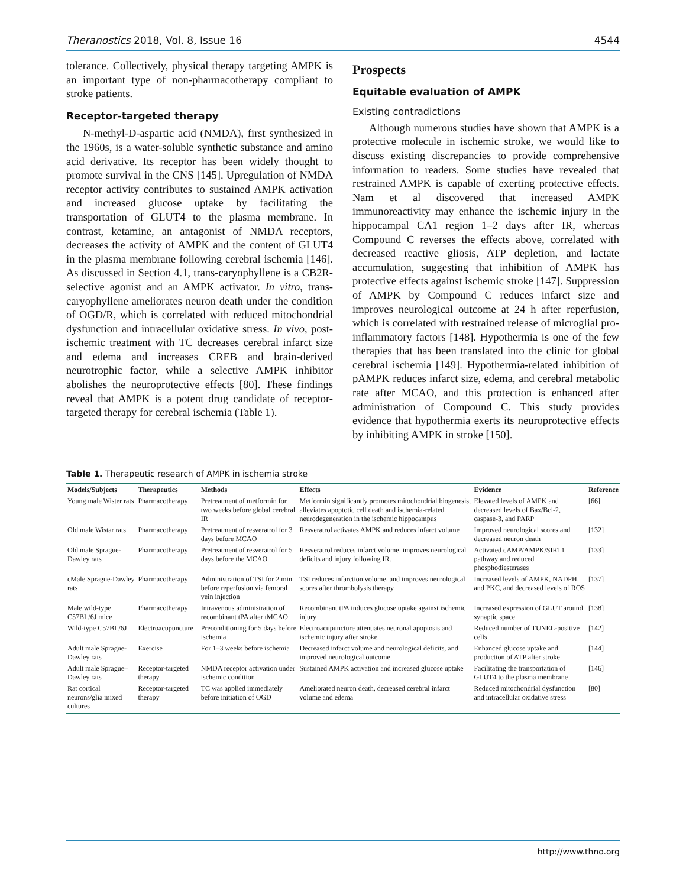Theranostics 2018, Vol. 8, Issue 16 4544
tolerance. Collectively, physical therapy targeting AMPK is an important type of non-pharmacotherapy compliant to stroke patients.
Receptor-targeted therapy
N-methyl-D-aspartic acid (NMDA), first synthesized in the 1960s, is a water-soluble synthetic substance and amino acid derivative. Its receptor has been widely thought to promote survival in the CNS [145]. Upregulation of NMDA receptor activity contributes to sustained AMPK activation and increased glucose uptake by facilitating the transportation of GLUT4 to the plasma membrane. In contrast, ketamine, an antagonist of NMDA receptors, decreases the activity of AMPK and the content of GLUT4 in the plasma membrane following cerebral ischemia [146]. As discussed in Section 4.1, trans-caryophyllene is a CB2R-selective agonist and an AMPK activator. In vitro, trans-caryophyllene ameliorates neuron death under the condition of OGD/R, which is correlated with reduced mitochondrial dysfunction and intracellular oxidative stress. In vivo, post-ischemic treatment with TC decreases cerebral infarct size and edema and increases CREB and brain-derived neurotrophic factor, while a selective AMPK inhibitor abolishes the neuroprotective effects [80]. These findings reveal that AMPK is a potent drug candidate of receptor-targeted therapy for cerebral ischemia (Table 1).
Prospects
Equitable evaluation of AMPK
Existing contradictions
Although numerous studies have shown that AMPK is a protective molecule in ischemic stroke, we would like to discuss existing discrepancies to provide comprehensive information to readers. Some studies have revealed that restrained AMPK is capable of exerting protective effects. Nam et al discovered that increased AMPK immunoreactivity may enhance the ischemic injury in the hippocampal CA1 region 1–2 days after IR, whereas Compound C reverses the effects above, correlated with decreased reactive gliosis, ATP depletion, and lactate accumulation, suggesting that inhibition of AMPK has protective effects against ischemic stroke [147]. Suppression of AMPK by Compound C reduces infarct size and improves neurological outcome at 24 h after reperfusion, which is correlated with restrained release of microglial pro-inflammatory factors [148]. Hypothermia is one of the few therapies that has been translated into the clinic for global cerebral ischemia [149]. Hypothermia-related inhibition of pAMPK reduces infarct size, edema, and cerebral metabolic rate after MCAO, and this protection is enhanced after administration of Compound C. This study provides evidence that hypothermia exerts its neuroprotective effects by inhibiting AMPK in stroke [150].
Table 1. Therapeutic research of AMPK in ischemia stroke
| Models/Subjects | Therapeutics | Methods | Effects | Evidence | Reference |
| --- | --- | --- | --- | --- | --- |
| Young male Wister rats | Pharmacotherapy | Pretreatment of metformin for two weeks before global cerebral IR | Metformin significantly promotes mitochondrial biogenesis, alleviates apoptotic cell death and ischemia-related neurodegeneration in the ischemic hippocampus | Elevated levels of AMPK and decreased levels of Bax/Bcl-2, caspase-3, and PARP | [66] |
| Old male Wistar rats | Pharmacotherapy | Pretreatment of resveratrol for 3 days before MCAO | Resveratrol activates AMPK and reduces infarct volume | Improved neurological scores and decreased neuron death | [132] |
| Old male Sprague-Dawley rats | Pharmacotherapy | Pretreatment of resveratrol for 5 days before the MCAO | Resveratrol reduces infarct volume, improves neurological deficits and injury following IR. | Activated cAMP/AMPK/SIRT1 pathway and reduced phosphodiesterases | [133] |
| cMale Sprague-Dawley rats | Pharmacotherapy | Administration of TSI for 2 min before reperfusion via femoral vein injection | TSI reduces infarction volume, and improves neurological scores after thrombolysis therapy | Increased levels of AMPK, NADPH, and PKC, and decreased levels of ROS | [137] |
| Male wild-type C57BL/6J mice | Pharmacotherapy | Intravenous administration of recombinant tPA after tMCAO | Recombinant tPA induces glucose uptake against ischemic injury | Increased expression of GLUT around synaptic space | [138] |
| Wild-type C57BL/6J | Electroacupuncture | Preconditioning for 5 days before ischemia | Electroacupuncture attenuates neuronal apoptosis and ischemic injury after stroke | Reduced number of TUNEL-positive cells | [142] |
| Adult male Sprague-Dawley rats | Exercise | For 1–3 weeks before ischemia | Decreased infarct volume and neurological deficits, and improved neurological outcome | Enhanced glucose uptake and production of ATP after stroke | [144] |
| Adult male Sprague–Dawley rats | Receptor-targeted therapy | NMDA receptor activation under ischemic condition | Sustained AMPK activation and increased glucose uptake | Facilitating the transportation of GLUT4 to the plasma membrane | [146] |
| Rat cortical neurons/glia mixed cultures | Receptor-targeted therapy | TC was applied immediately before initiation of OGD | Ameliorated neuron death, decreased cerebral infarct volume and edema | Reduced mitochondrial dysfunction and intracellular oxidative stress | [80] |
http://www.thno.org